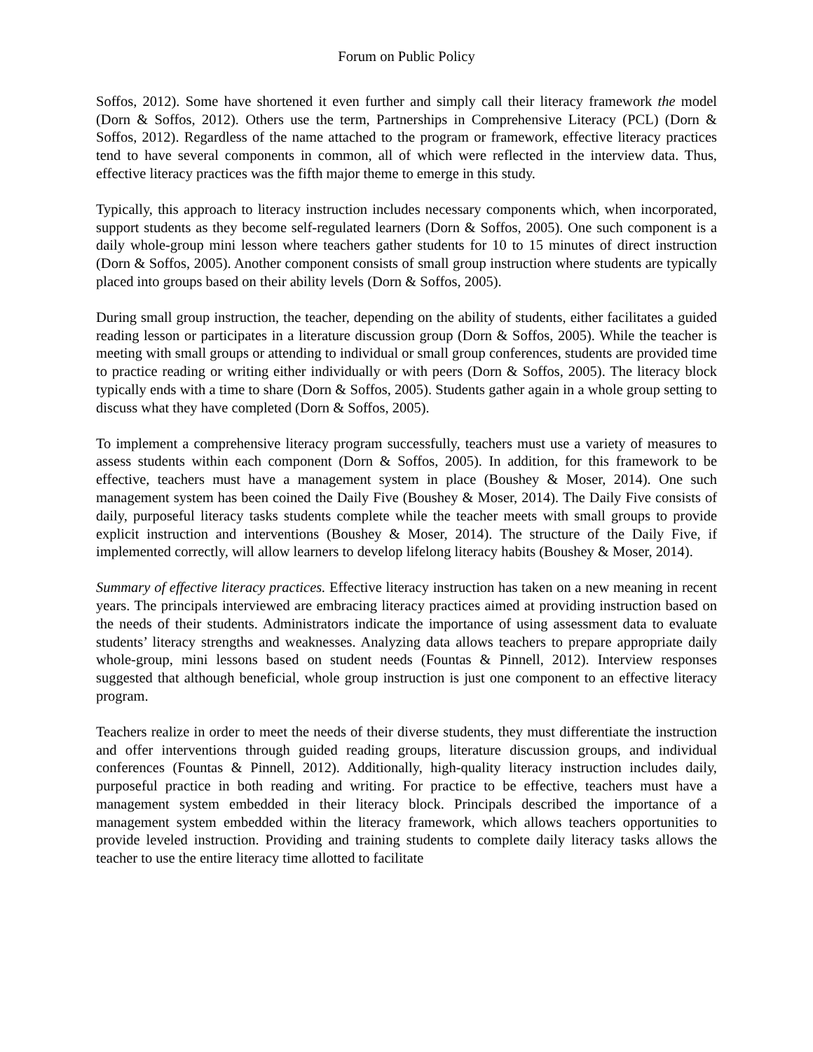Forum on Public Policy
Soffos, 2012). Some have shortened it even further and simply call their literacy framework the model (Dorn & Soffos, 2012). Others use the term, Partnerships in Comprehensive Literacy (PCL) (Dorn & Soffos, 2012). Regardless of the name attached to the program or framework, effective literacy practices tend to have several components in common, all of which were reflected in the interview data. Thus, effective literacy practices was the fifth major theme to emerge in this study.
Typically, this approach to literacy instruction includes necessary components which, when incorporated, support students as they become self-regulated learners (Dorn & Soffos, 2005). One such component is a daily whole-group mini lesson where teachers gather students for 10 to 15 minutes of direct instruction (Dorn & Soffos, 2005). Another component consists of small group instruction where students are typically placed into groups based on their ability levels (Dorn & Soffos, 2005).
During small group instruction, the teacher, depending on the ability of students, either facilitates a guided reading lesson or participates in a literature discussion group (Dorn & Soffos, 2005). While the teacher is meeting with small groups or attending to individual or small group conferences, students are provided time to practice reading or writing either individually or with peers (Dorn & Soffos, 2005). The literacy block typically ends with a time to share (Dorn & Soffos, 2005). Students gather again in a whole group setting to discuss what they have completed (Dorn & Soffos, 2005).
To implement a comprehensive literacy program successfully, teachers must use a variety of measures to assess students within each component (Dorn & Soffos, 2005). In addition, for this framework to be effective, teachers must have a management system in place (Boushey & Moser, 2014). One such management system has been coined the Daily Five (Boushey & Moser, 2014). The Daily Five consists of daily, purposeful literacy tasks students complete while the teacher meets with small groups to provide explicit instruction and interventions (Boushey & Moser, 2014). The structure of the Daily Five, if implemented correctly, will allow learners to develop lifelong literacy habits (Boushey & Moser, 2014).
Summary of effective literacy practices. Effective literacy instruction has taken on a new meaning in recent years. The principals interviewed are embracing literacy practices aimed at providing instruction based on the needs of their students. Administrators indicate the importance of using assessment data to evaluate students’ literacy strengths and weaknesses. Analyzing data allows teachers to prepare appropriate daily whole-group, mini lessons based on student needs (Fountas & Pinnell, 2012). Interview responses suggested that although beneficial, whole group instruction is just one component to an effective literacy program.
Teachers realize in order to meet the needs of their diverse students, they must differentiate the instruction and offer interventions through guided reading groups, literature discussion groups, and individual conferences (Fountas & Pinnell, 2012). Additionally, high-quality literacy instruction includes daily, purposeful practice in both reading and writing. For practice to be effective, teachers must have a management system embedded in their literacy block. Principals described the importance of a management system embedded within the literacy framework, which allows teachers opportunities to provide leveled instruction. Providing and training students to complete daily literacy tasks allows the teacher to use the entire literacy time allotted to facilitate